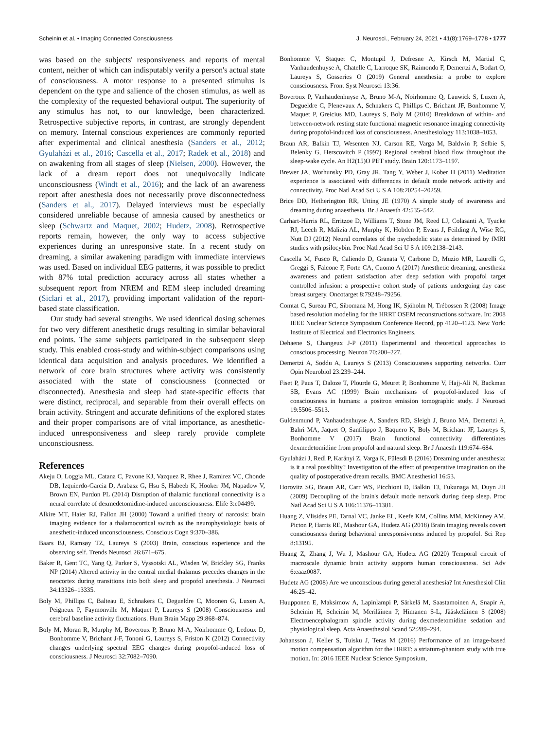Scheinin et al. • Imaging Connected Consciousness J. Neurosci., February 24, 2021 • 41(8):1769–1778 • 1777
was based on the subjects' responsiveness and reports of mental content, neither of which can indisputably verify a person's actual state of consciousness. A motor response to a presented stimulus is dependent on the type and salience of the chosen stimulus, as well as the complexity of the requested behavioral output. The superiority of any stimulus has not, to our knowledge, been characterized. Retrospective subjective reports, in contrast, are strongly dependent on memory. Internal conscious experiences are commonly reported after experimental and clinical anesthesia (Sanders et al., 2012; Gyulaházi et al., 2016; Cascella et al., 2017; Radek et al., 2018) and on awakening from all stages of sleep (Nielsen, 2000). However, the lack of a dream report does not unequivocally indicate unconsciousness (Windt et al., 2016); and the lack of an awareness report after anesthesia does not necessarily prove disconnectedness (Sanders et al., 2017). Delayed interviews must be especially considered unreliable because of amnesia caused by anesthetics or sleep (Schwartz and Maquet, 2002; Hudetz, 2008). Retrospective reports remain, however, the only way to access subjective experiences during an unresponsive state. In a recent study on dreaming, a similar awakening paradigm with immediate interviews was used. Based on individual EEG patterns, it was possible to predict with 87% total prediction accuracy across all states whether a subsequent report from NREM and REM sleep included dreaming (Siclari et al., 2017), providing important validation of the report-based state classification.
Our study had several strengths. We used identical dosing schemes for two very different anesthetic drugs resulting in similar behavioral end points. The same subjects participated in the subsequent sleep study. This enabled cross-study and within-subject comparisons using identical data acquisition and analysis procedures. We identified a network of core brain structures where activity was consistently associated with the state of consciousness (connected or disconnected). Anesthesia and sleep had state-specific effects that were distinct, reciprocal, and separable from their overall effects on brain activity. Stringent and accurate definitions of the explored states and their proper comparisons are of vital importance, as anesthetic-induced unresponsiveness and sleep rarely provide complete unconsciousness.
References
Akeju O, Loggia ML, Catana C, Pavone KJ, Vazquez R, Rhee J, Ramirez VC, Chonde DB, Izquierdo-Garcia D, Arabasz G, Hsu S, Habeeb K, Hooker JM, Napadow V, Brown EN, Purdon PL (2014) Disruption of thalamic functional connectivity is a neural correlate of dexmedetomidine-induced unconsciousness. Elife 3:e04499.
Alkire MT, Haier RJ, Fallon JH (2000) Toward a unified theory of narcosis: brain imaging evidence for a thalamocortical switch as the neurophysiologic basis of anesthetic-induced unconsciousness. Conscious Cogn 9:370–386.
Baars BJ, Ramsøy TZ, Laureys S (2003) Brain, conscious experience and the observing self. Trends Neurosci 26:671–675.
Baker R, Gent TC, Yang Q, Parker S, Vyssotski AL, Wisden W, Brickley SG, Franks NP (2014) Altered activity in the central medial thalamus precedes changes in the neocortex during transitions into both sleep and propofol anesthesia. J Neurosci 34:13326–13335.
Boly M, Phillips C, Balteau E, Schnakers C, Degueldre C, Moonen G, Luxen A, Peigneux P, Faymonville M, Maquet P, Laureys S (2008) Consciousness and cerebral baseline activity fluctuations. Hum Brain Mapp 29:868–874.
Boly M, Moran R, Murphy M, Boveroux P, Bruno M-A, Noirhomme Q, Ledoux D, Bonhomme V, Brichant J-F, Tononi G, Laureys S, Friston K (2012) Connectivity changes underlying spectral EEG changes during propofol-induced loss of consciousness. J Neurosci 32:7082–7090.
Bonhomme V, Staquet C, Montupil J, Defresne A, Kirsch M, Martial C, Vanhaudenhuyse A, Chatelle C, Larroque SK, Raimondo F, Demertzi A, Bodart O, Laureys S, Gosseries O (2019) General anesthesia: a probe to explore consciousness. Front Syst Neurosci 13:36.
Boveroux P, Vanhaudenhuyse A, Bruno M-A, Noirhomme Q, Lauwick S, Luxen A, Degueldre C, Plenevaux A, Schnakers C, Phillips C, Brichant JF, Bonhomme V, Maquet P, Greicius MD, Laureys S, Boly M (2010) Breakdown of within- and between-network resting state functional magnetic resonance imaging connectivity during propofol-induced loss of consciousness. Anesthesiology 113:1038–1053.
Braun AR, Balkin TJ, Wesenten NJ, Carson RE, Varga M, Baldwin P, Selbie S, Belenky G, Herscovitch P (1997) Regional cerebral blood flow throughout the sleep-wake cycle. An H2(15)O PET study. Brain 120:1173–1197.
Brewer JA, Worhunsky PD, Gray JR, Tang Y, Weber J, Kober H (2011) Meditation experience is associated with differences in default mode network activity and connectivity. Proc Natl Acad Sci U S A 108:20254–20259.
Brice DD, Hetherington RR, Utting JE (1970) A simple study of awareness and dreaming during anaesthesia. Br J Anaesth 42:535–542.
Carhart-Harris RL, Erritzoe D, Williams T, Stone JM, Reed LJ, Colasanti A, Tyacke RJ, Leech R, Malizia AL, Murphy K, Hobden P, Evans J, Feilding A, Wise RG, Nutt DJ (2012) Neural correlates of the psychedelic state as determined by fMRI studies with psilocybin. Proc Natl Acad Sci U S A 109:2138–2143.
Cascella M, Fusco R, Caliendo D, Granata V, Carbone D, Muzio MR, Laurelli G, Greggi S, Falcone F, Forte CA, Cuomo A (2017) Anesthetic dreaming, anesthesia awareness and patient satisfaction after deep sedation with propofol target controlled infusion: a prospective cohort study of patients undergoing day case breast surgery. Oncotarget 8:79248–79256.
Comtat C, Sureau FC, Sibomana M, Hong IK, Sjöholm N, Trébossen R (2008) Image based resolution modeling for the HRRT OSEM reconstructions software. In: 2008 IEEE Nuclear Science Symposium Conference Record, pp 4120–4123. New York: Institute of Electrical and Electronics Engineers.
Dehaene S, Changeux J-P (2011) Experimental and theoretical approaches to conscious processing. Neuron 70:200–227.
Demertzi A, Soddu A, Laureys S (2013) Consciousness supporting networks. Curr Opin Neurobiol 23:239–244.
Fiset P, Paus T, Daloze T, Plourde G, Meuret P, Bonhomme V, Hajj-Ali N, Backman SB, Evans AC (1999) Brain mechanisms of propofol-induced loss of consciousness in humans: a positron emission tomographic study. J Neurosci 19:5506–5513.
Guldenmund P, Vanhaudenhuyse A, Sanders RD, Sleigh J, Bruno MA, Demertzi A, Bahri MA, Jaquet O, Sanfilippo J, Baquero K, Boly M, Brichant JF, Laureys S, Bonhomme V (2017) Brain functional connectivity differentiates dexmedetomidine from propofol and natural sleep. Br J Anaesth 119:674–684.
Gyulaházi J, Redl P, Karányi Z, Varga K, Fülesdi B (2016) Dreaming under anesthesia: is it a real possiblity? Investigation of the effect of preoperative imagination on the quality of postoperative dream recalls. BMC Anesthesiol 16:53.
Horovitz SG, Braun AR, Carr WS, Picchioni D, Balkin TJ, Fukunaga M, Duyn JH (2009) Decoupling of the brain's default mode network during deep sleep. Proc Natl Acad Sci U S A 106:11376–11381.
Huang Z, Vlisides PE, Tarnal VC, Janke EL, Keefe KM, Collins MM, McKinney AM, Picton P, Harris RE, Mashour GA, Hudetz AG (2018) Brain imaging reveals covert consciousness during behavioral unresponsiveness induced by propofol. Sci Rep 8:13195.
Huang Z, Zhang J, Wu J, Mashour GA, Hudetz AG (2020) Temporal circuit of macroscale dynamic brain activity supports human consciousness. Sci Adv 6:eaaz0087.
Hudetz AG (2008) Are we unconscious during general anesthesia? Int Anesthesiol Clin 46:25–42.
Huupponen E, Maksimow A, Lapinlampi P, Särkelä M, Saastamoinen A, Snapir A, Scheinin H, Scheinin M, Meriläinen P, Himanen S-L, Jääskeläinen S (2008) Electroencephalogram spindle activity during dexmedetomidine sedation and physiological sleep. Acta Anaesthesiol Scand 52:289–294.
Johansson J, Keller S, Tuisku J, Teras M (2016) Performance of an image-based motion compensation algorithm for the HRRT: a striatum-phantom study with true motion. In: 2016 IEEE Nuclear Science Symposium,